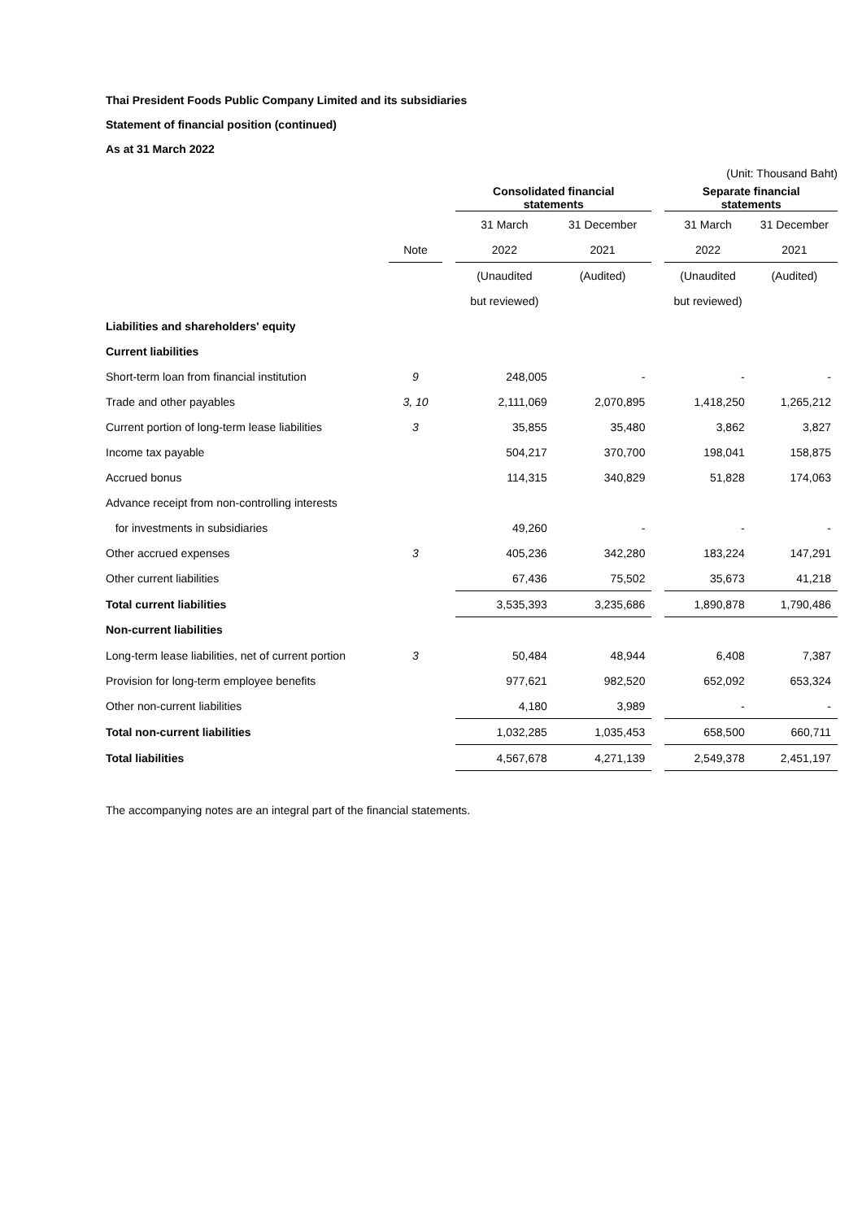Thai President Foods Public Company Limited and its subsidiaries
Statement of financial position (continued)
As at 31 March 2022
(Unit: Thousand Baht)
| | | | Consolidated financial statements | | | Separate financial statements | |
| --- | --- | --- | --- | --- | --- | --- | --- |
| | | | 31 March | 31 December | | 31 March | 31 December |
| | Note | | 2022 | 2021 | | 2022 | 2021 |
| | | | (Unaudited | (Audited) | | (Unaudited | (Audited) |
| | | | but reviewed) | | | but reviewed) | |
| Liabilities and shareholders' equity | | | | | | | |
| Current liabilities | | | | | | | |
| Short-term loan from financial institution | 9 | | 248,005 | - | | - | - |
| Trade and other payables | 3, 10 | | 2,111,069 | 2,070,895 | | 1,418,250 | 1,265,212 |
| Current portion of long-term lease liabilities | 3 | | 35,855 | 35,480 | | 3,862 | 3,827 |
| Income tax payable | | | 504,217 | 370,700 | | 198,041 | 158,875 |
| Accrued bonus | | | 114,315 | 340,829 | | 51,828 | 174,063 |
| Advance receipt from non-controlling interests | | | | | | | |
| for investments in subsidiaries | | | 49,260 | - | | - | - |
| Other accrued expenses | 3 | | 405,236 | 342,280 | | 183,224 | 147,291 |
| Other current liabilities | | | 67,436 | 75,502 | | 35,673 | 41,218 |
| Total current liabilities | | | 3,535,393 | 3,235,686 | | 1,890,878 | 1,790,486 |
| Non-current liabilities | | | | | | | |
| Long-term lease liabilities, net of current portion | 3 | | 50,484 | 48,944 | | 6,408 | 7,387 |
| Provision for long-term employee benefits | | | 977,621 | 982,520 | | 652,092 | 653,324 |
| Other non-current liabilities | | | 4,180 | 3,989 | | - | - |
| Total non-current liabilities | | | 1,032,285 | 1,035,453 | | 658,500 | 660,711 |
| Total liabilities | | | 4,567,678 | 4,271,139 | | 2,549,378 | 2,451,197 |
The accompanying notes are an integral part of the financial statements.